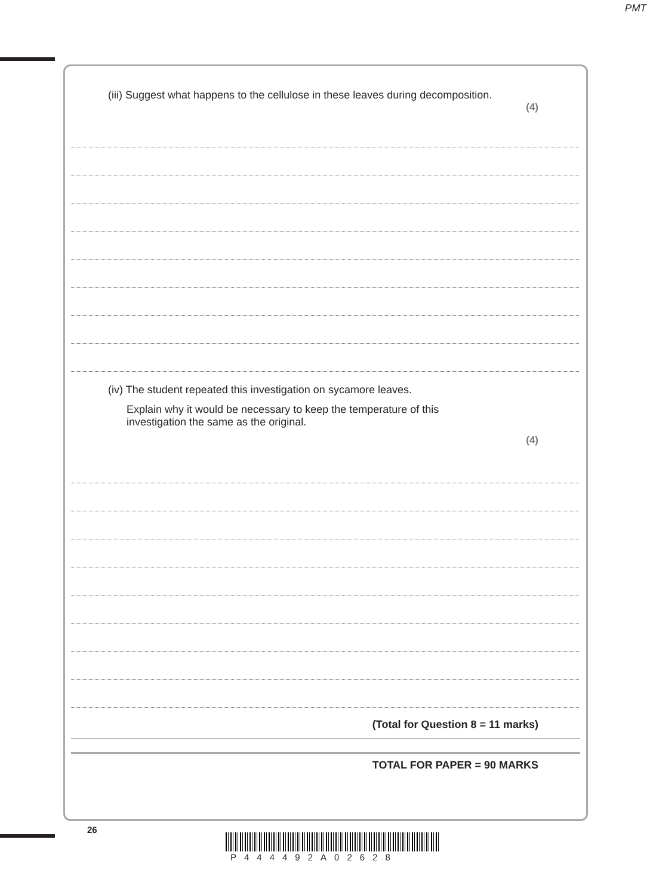PMT
(iii) Suggest what happens to the cellulose in these leaves during decomposition.
(4)
(iv) The student repeated this investigation on sycamore leaves.
Explain why it would be necessary to keep the temperature of this
investigation the same as the original.
(4)
(Total for Question 8 = 11 marks)
TOTAL FOR PAPER = 90 MARKS
26
P444492A02628